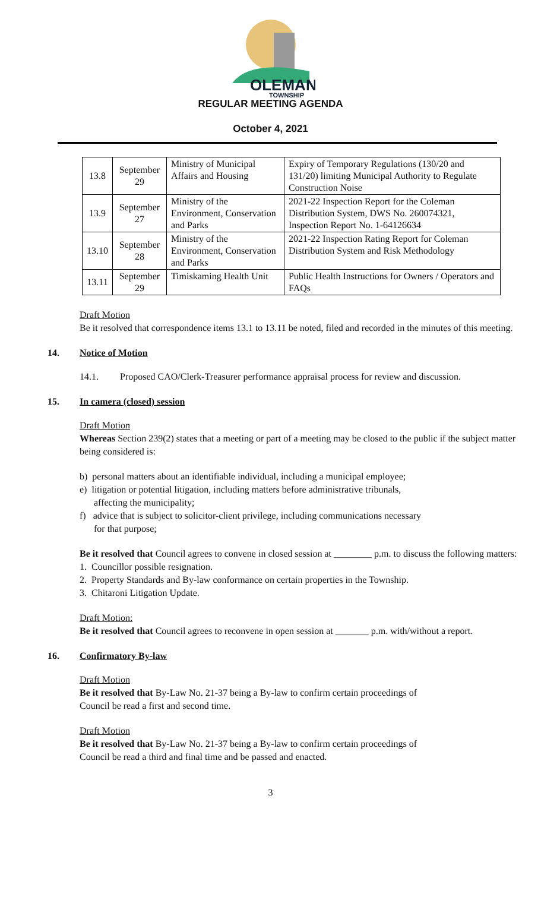OLEMAN
TOWNSHIP
REGULAR MEETING AGENDA
October 4, 2021
| 13.8 | September 29 | Ministry of Municipal Affairs and Housing | Expiry of Temporary Regulations (130/20 and 131/20) limiting Municipal Authority to Regulate Construction Noise |
| 13.9 | September 27 | Ministry of the Environment, Conservation and Parks | 2021-22 Inspection Report for the Coleman Distribution System, DWS No. 260074321, Inspection Report No. 1-64126634 |
| 13.10 | September 28 | Ministry of the Environment, Conservation and Parks | 2021-22 Inspection Rating Report for Coleman Distribution System and Risk Methodology |
| 13.11 | September 29 | Timiskaming Health Unit | Public Health Instructions for Owners / Operators and FAQs |
Draft Motion
Be it resolved that correspondence items 13.1 to 13.11 be noted, filed and recorded in the minutes of this meeting.
14. Notice of Motion
14.1. Proposed CAO/Clerk-Treasurer performance appraisal process for review and discussion.
15. In camera (closed) session
Draft Motion
Whereas Section 239(2) states that a meeting or part of a meeting may be closed to the public if the subject matter being considered is:
b) personal matters about an identifiable individual, including a municipal employee;
e) litigation or potential litigation, including matters before administrative tribunals,
affecting the municipality;
f) advice that is subject to solicitor-client privilege, including communications necessary
for that purpose;
Be it resolved that Council agrees to convene in closed session at ________ p.m. to discuss the following matters:
1. Councillor possible resignation.
2. Property Standards and By-law conformance on certain properties in the Township.
3. Chitaroni Litigation Update.
Draft Motion:
Be it resolved that Council agrees to reconvene in open session at _______ p.m. with/without a report.
16. Confirmatory By-law
Draft Motion
Be it resolved that By-Law No. 21-37 being a By-law to confirm certain proceedings of
Council be read a first and second time.
Draft Motion
Be it resolved that By-Law No. 21-37 being a By-law to confirm certain proceedings of
Council be read a third and final time and be passed and enacted.
3